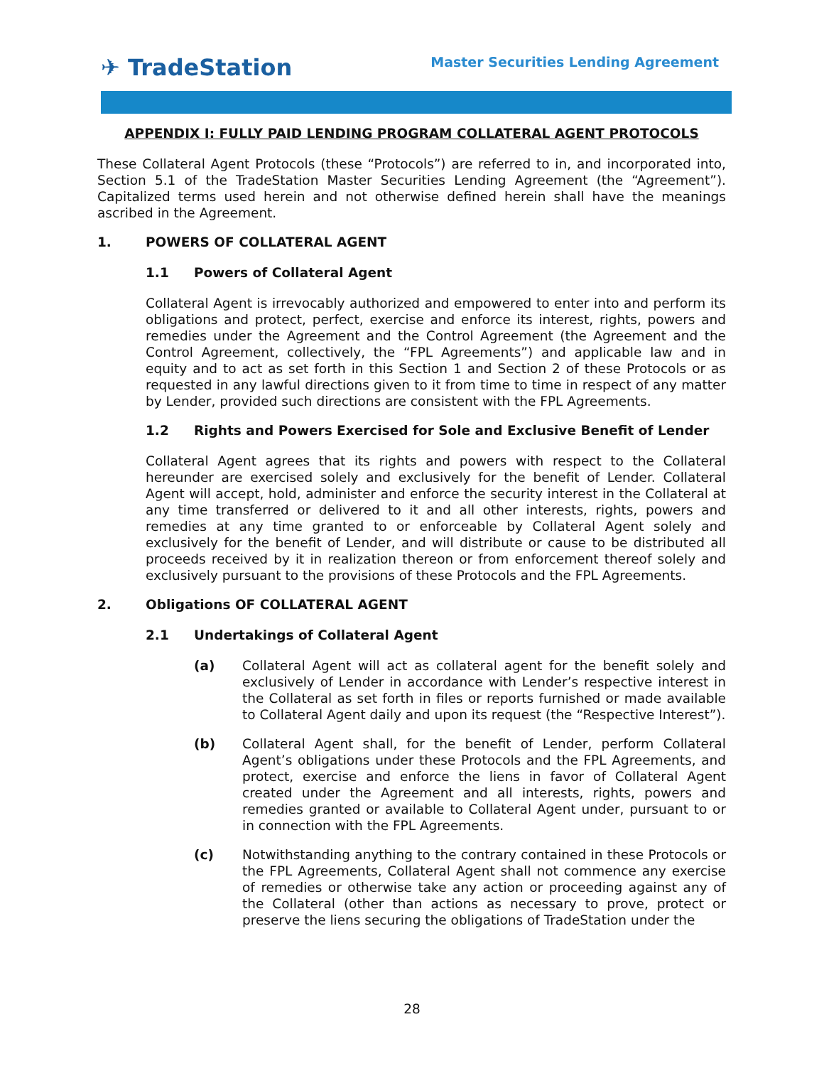✈ TradeStation
Master Securities Lending Agreement
APPENDIX I: FULLY PAID LENDING PROGRAM COLLATERAL AGENT PROTOCOLS
These Collateral Agent Protocols (these “Protocols”) are referred to in, and incorporated into, Section 5.1 of the TradeStation Master Securities Lending Agreement (the “Agreement”). Capitalized terms used herein and not otherwise defined herein shall have the meanings ascribed in the Agreement.
1. POWERS OF COLLATERAL AGENT
1.1 Powers of Collateral Agent
Collateral Agent is irrevocably authorized and empowered to enter into and perform its obligations and protect, perfect, exercise and enforce its interest, rights, powers and remedies under the Agreement and the Control Agreement (the Agreement and the Control Agreement, collectively, the “FPL Agreements”) and applicable law and in equity and to act as set forth in this Section 1 and Section 2 of these Protocols or as requested in any lawful directions given to it from time to time in respect of any matter by Lender, provided such directions are consistent with the FPL Agreements.
1.2 Rights and Powers Exercised for Sole and Exclusive Benefit of Lender
Collateral Agent agrees that its rights and powers with respect to the Collateral hereunder are exercised solely and exclusively for the benefit of Lender. Collateral Agent will accept, hold, administer and enforce the security interest in the Collateral at any time transferred or delivered to it and all other interests, rights, powers and remedies at any time granted to or enforceable by Collateral Agent solely and exclusively for the benefit of Lender, and will distribute or cause to be distributed all proceeds received by it in realization thereon or from enforcement thereof solely and exclusively pursuant to the provisions of these Protocols and the FPL Agreements.
2. Obligations OF COLLATERAL AGENT
2.1 Undertakings of Collateral Agent
(a) Collateral Agent will act as collateral agent for the benefit solely and exclusively of Lender in accordance with Lender’s respective interest in the Collateral as set forth in files or reports furnished or made available to Collateral Agent daily and upon its request (the “Respective Interest”).
(b) Collateral Agent shall, for the benefit of Lender, perform Collateral Agent’s obligations under these Protocols and the FPL Agreements, and protect, exercise and enforce the liens in favor of Collateral Agent created under the Agreement and all interests, rights, powers and remedies granted or available to Collateral Agent under, pursuant to or in connection with the FPL Agreements.
(c) Notwithstanding anything to the contrary contained in these Protocols or the FPL Agreements, Collateral Agent shall not commence any exercise of remedies or otherwise take any action or proceeding against any of the Collateral (other than actions as necessary to prove, protect or preserve the liens securing the obligations of TradeStation under the
28